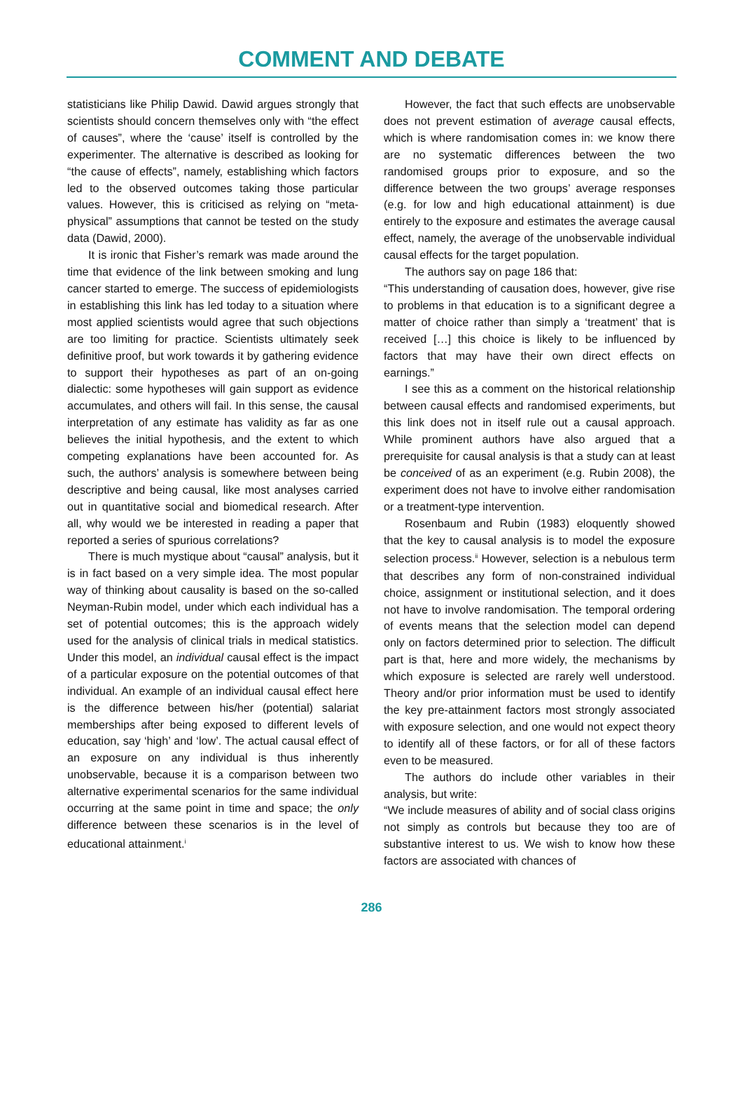COMMENT AND DEBATE
statisticians like Philip Dawid. Dawid argues strongly that scientists should concern themselves only with “the effect of causes”, where the ‘cause’ itself is controlled by the experimenter. The alternative is described as looking for “the cause of effects”, namely, establishing which factors led to the observed outcomes taking those particular values. However, this is criticised as relying on “meta-physical” assumptions that cannot be tested on the study data (Dawid, 2000).
It is ironic that Fisher’s remark was made around the time that evidence of the link between smoking and lung cancer started to emerge. The success of epidemiologists in establishing this link has led today to a situation where most applied scientists would agree that such objections are too limiting for practice. Scientists ultimately seek definitive proof, but work towards it by gathering evidence to support their hypotheses as part of an on-going dialectic: some hypotheses will gain support as evidence accumulates, and others will fail. In this sense, the causal interpretation of any estimate has validity as far as one believes the initial hypothesis, and the extent to which competing explanations have been accounted for. As such, the authors’ analysis is somewhere between being descriptive and being causal, like most analyses carried out in quantitative social and biomedical research. After all, why would we be interested in reading a paper that reported a series of spurious correlations?
There is much mystique about “causal” analysis, but it is in fact based on a very simple idea. The most popular way of thinking about causality is based on the so-called Neyman-Rubin model, under which each individual has a set of potential outcomes; this is the approach widely used for the analysis of clinical trials in medical statistics. Under this model, an individual causal effect is the impact of a particular exposure on the potential outcomes of that individual. An example of an individual causal effect here is the difference between his/her (potential) salariat memberships after being exposed to different levels of education, say ‘high’ and ‘low’. The actual causal effect of an exposure on any individual is thus inherently unobservable, because it is a comparison between two alternative experimental scenarios for the same individual occurring at the same point in time and space; the only difference between these scenarios is in the level of educational attainment.<sup>i</sup>
However, the fact that such effects are unobservable does not prevent estimation of average causal effects, which is where randomisation comes in: we know there are no systematic differences between the two randomised groups prior to exposure, and so the difference between the two groups’ average responses (e.g. for low and high educational attainment) is due entirely to the exposure and estimates the average causal effect, namely, the average of the unobservable individual causal effects for the target population.
The authors say on page 186 that:
“This understanding of causation does, however, give rise to problems in that education is to a significant degree a matter of choice rather than simply a ‘treatment’ that is received […] this choice is likely to be influenced by factors that may have their own direct effects on earnings.”
I see this as a comment on the historical relationship between causal effects and randomised experiments, but this link does not in itself rule out a causal approach. While prominent authors have also argued that a prerequisite for causal analysis is that a study can at least be conceived of as an experiment (e.g. Rubin 2008), the experiment does not have to involve either randomisation or a treatment-type intervention.
Rosenbaum and Rubin (1983) eloquently showed that the key to causal analysis is to model the exposure selection process.<sup>ii</sup> However, selection is a nebulous term that describes any form of non-constrained individual choice, assignment or institutional selection, and it does not have to involve randomisation. The temporal ordering of events means that the selection model can depend only on factors determined prior to selection. The difficult part is that, here and more widely, the mechanisms by which exposure is selected are rarely well understood. Theory and/or prior information must be used to identify the key pre-attainment factors most strongly associated with exposure selection, and one would not expect theory to identify all of these factors, or for all of these factors even to be measured.
The authors do include other variables in their analysis, but write:
“We include measures of ability and of social class origins not simply as controls but because they too are of substantive interest to us. We wish to know how these factors are associated with chances of
286